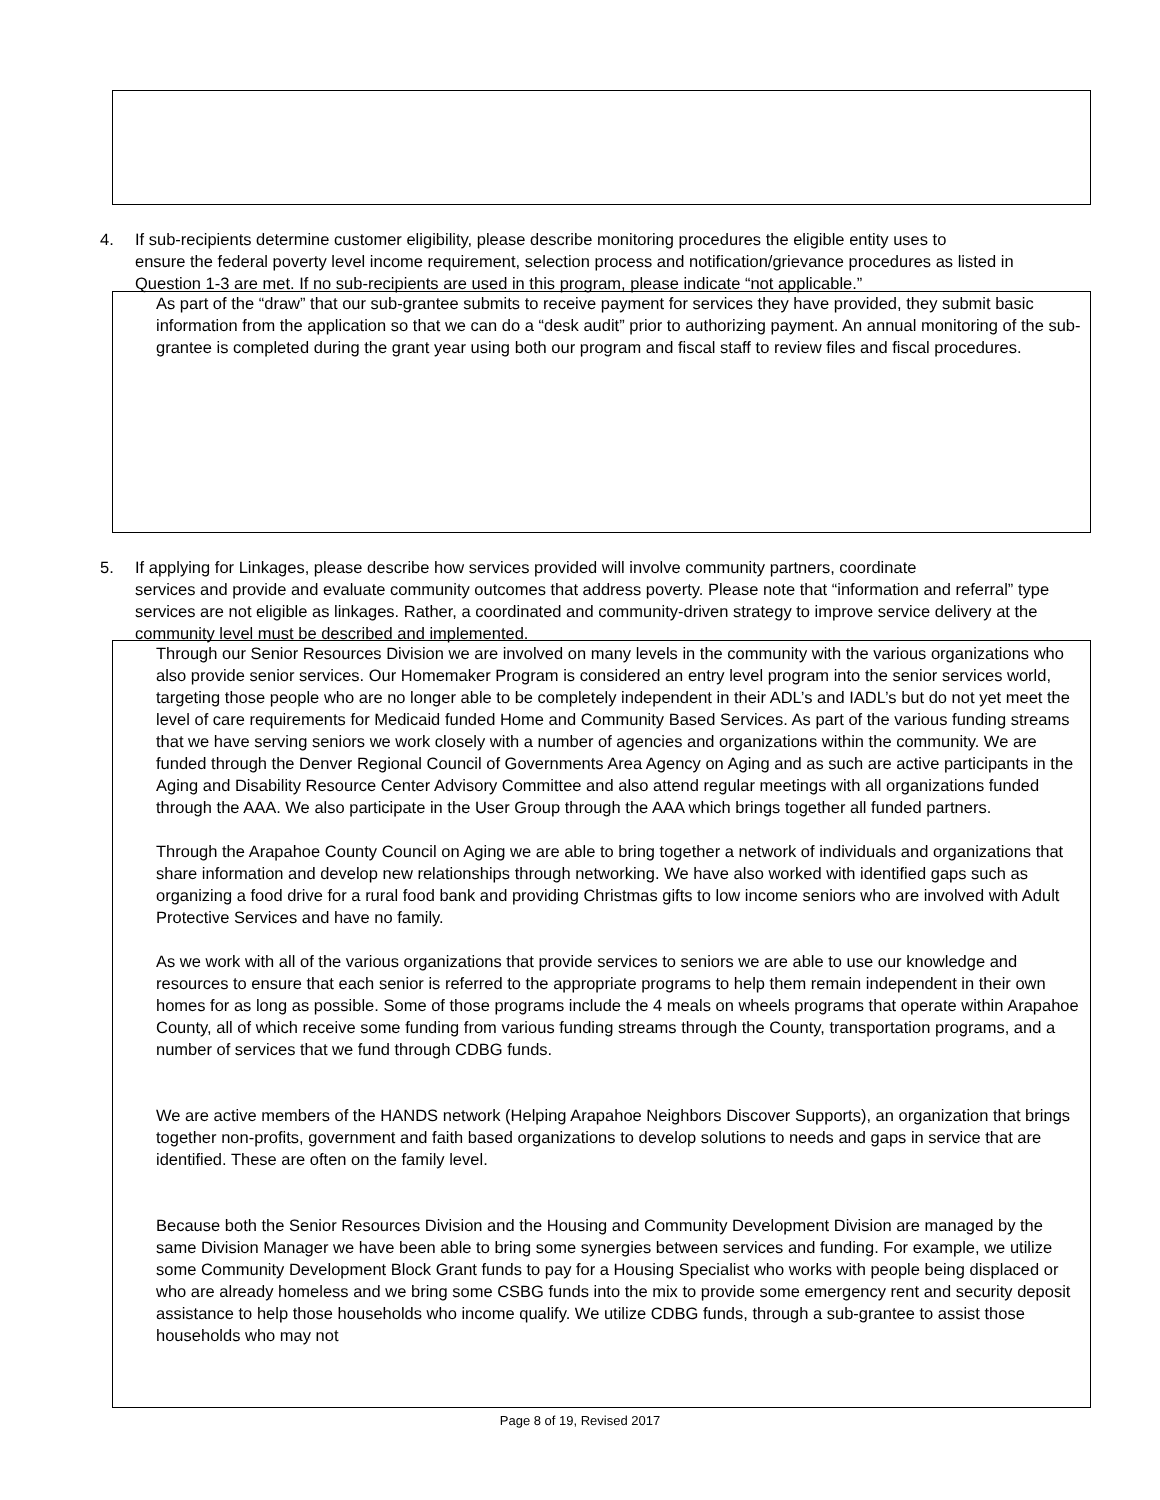4. If sub-recipients determine customer eligibility, please describe monitoring procedures the eligible entity uses to
ensure the federal poverty level income requirement, selection process and notification/grievance procedures as listed in Question 1-3 are met. If no sub-recipients are used in this program, please indicate “not applicable.”
As part of the “draw” that our sub-grantee submits to receive payment for services they have provided, they submit basic information from the application so that we can do a “desk audit” prior to authorizing payment. An annual monitoring of the sub-grantee is completed during the grant year using both our program and fiscal staff to review files and fiscal procedures.
5. If applying for Linkages, please describe how services provided will involve community partners, coordinate
services and provide and evaluate community outcomes that address poverty. Please note that “information and referral” type services are not eligible as linkages. Rather, a coordinated and community-driven strategy to improve service delivery at the community level must be described and implemented.
Through our Senior Resources Division we are involved on many levels in the community with the various organizations who also provide senior services. Our Homemaker Program is considered an entry level program into the senior services world, targeting those people who are no longer able to be completely independent in their ADL’s and IADL’s but do not yet meet the level of care requirements for Medicaid funded Home and Community Based Services. As part of the various funding streams that we have serving seniors we work closely with a number of agencies and organizations within the community. We are funded through the Denver Regional Council of Governments Area Agency on Aging and as such are active participants in the Aging and Disability Resource Center Advisory Committee and also attend regular meetings with all organizations funded through the AAA. We also participate in the User Group through the AAA which brings together all funded partners.
Through the Arapahoe County Council on Aging we are able to bring together a network of individuals and organizations that share information and develop new relationships through networking. We have also worked with identified gaps such as organizing a food drive for a rural food bank and providing Christmas gifts to low income seniors who are involved with Adult Protective Services and have no family.
As we work with all of the various organizations that provide services to seniors we are able to use our knowledge and resources to ensure that each senior is referred to the appropriate programs to help them remain independent in their own homes for as long as possible. Some of those programs include the 4 meals on wheels programs that operate within Arapahoe County, all of which receive some funding from various funding streams through the County, transportation programs, and a number of services that we fund through CDBG funds.
We are active members of the HANDS network (Helping Arapahoe Neighbors Discover Supports), an organization that brings together non-profits, government and faith based organizations to develop solutions to needs and gaps in service that are identified. These are often on the family level.
Because both the Senior Resources Division and the Housing and Community Development Division are managed by the same Division Manager we have been able to bring some synergies between services and funding. For example, we utilize some Community Development Block Grant funds to pay for a Housing Specialist who works with people being displaced or who are already homeless and we bring some CSBG funds into the mix to provide some emergency rent and security deposit assistance to help those households who income qualify. We utilize CDBG funds, through a sub-grantee to assist those households who may not
Page 8 of 19, Revised 2017